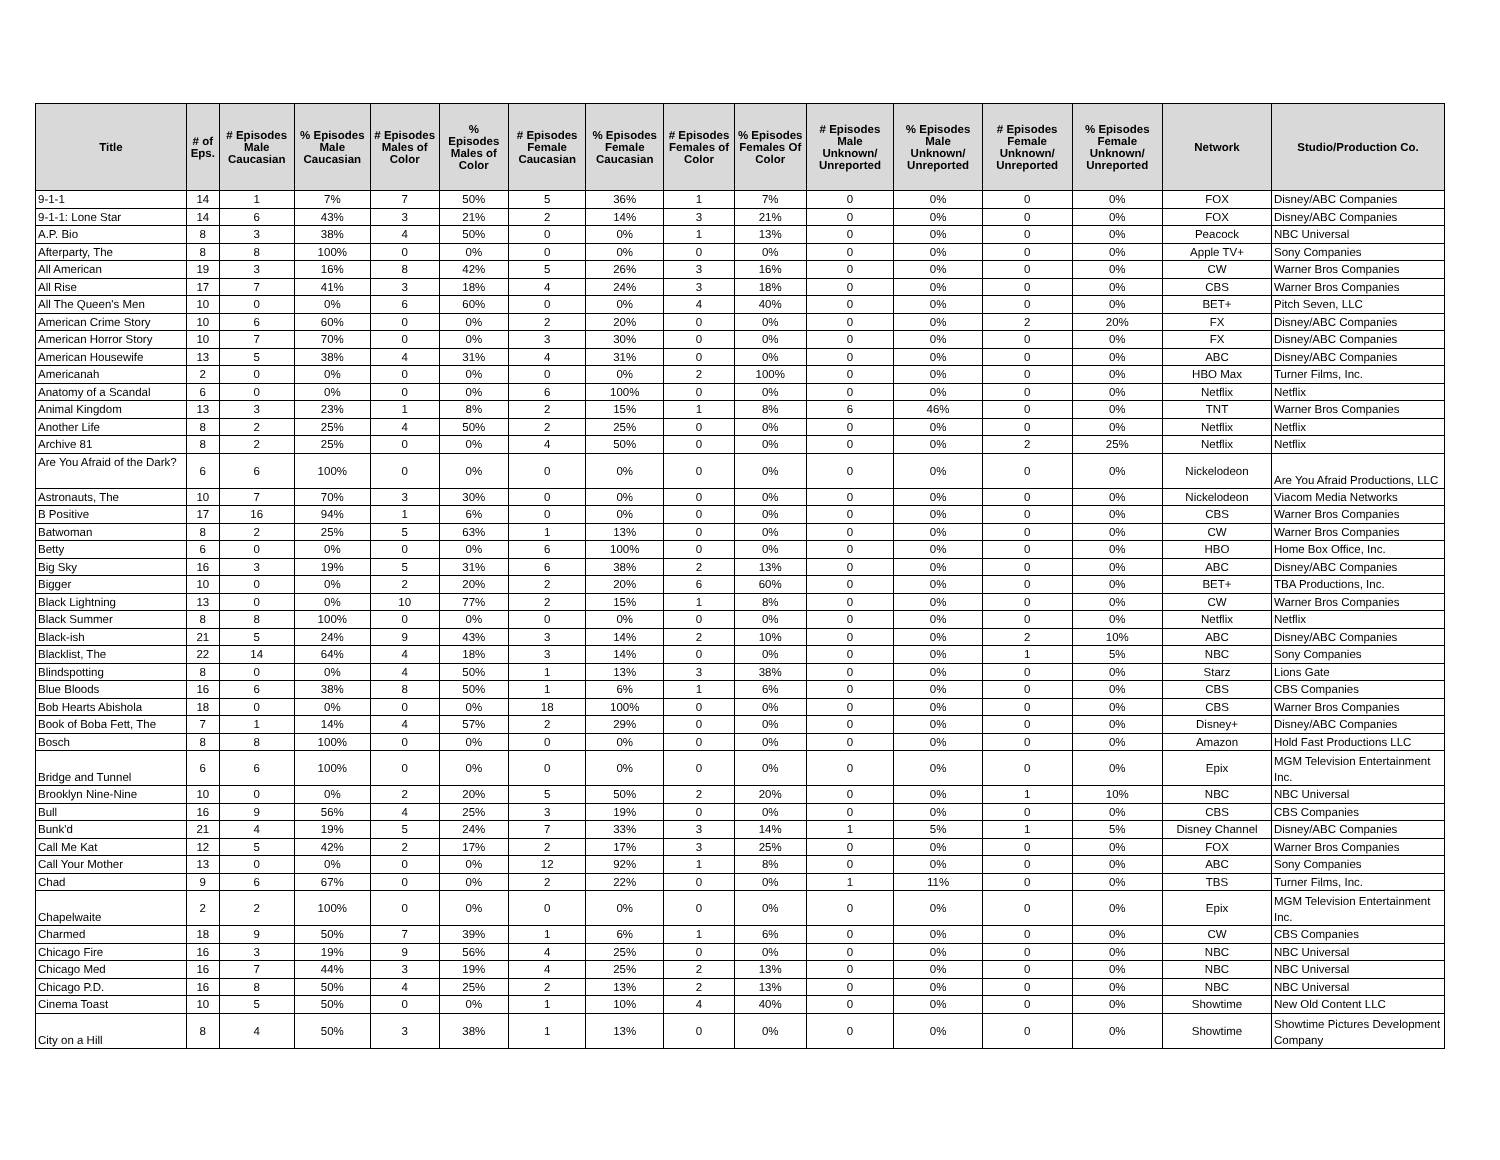| Title | # of Eps. | # Episodes Male Caucasian | % Episodes Male Caucasian | # Episodes Males of Color | % Episodes Males of Color | # Episodes Female Caucasian | % Episodes Female Caucasian | # Episodes Females of Color | % Episodes Females Of Color | # Episodes Male Unknown/ Unreported | % Episodes Male Unknown/ Unreported | # Episodes Female Unknown/ Unreported | % Episodes Female Unknown/ Unreported | Network | Studio/Production Co. |
| --- | --- | --- | --- | --- | --- | --- | --- | --- | --- | --- | --- | --- | --- | --- | --- |
| 9-1-1 | 14 | 1 | 7% | 7 | 50% | 5 | 36% | 1 | 7% | 0 | 0% | 0 | 0% | FOX | Disney/ABC Companies |
| 9-1-1: Lone Star | 14 | 6 | 43% | 3 | 21% | 2 | 14% | 3 | 21% | 0 | 0% | 0 | 0% | FOX | Disney/ABC Companies |
| A.P. Bio | 8 | 3 | 38% | 4 | 50% | 0 | 0% | 1 | 13% | 0 | 0% | 0 | 0% | Peacock | NBC Universal |
| Afterparty, The | 8 | 8 | 100% | 0 | 0% | 0 | 0% | 0 | 0% | 0 | 0% | 0 | 0% | Apple TV+ | Sony Companies |
| All American | 19 | 3 | 16% | 8 | 42% | 5 | 26% | 3 | 16% | 0 | 0% | 0 | 0% | CW | Warner Bros Companies |
| All Rise | 17 | 7 | 41% | 3 | 18% | 4 | 24% | 3 | 18% | 0 | 0% | 0 | 0% | CBS | Warner Bros Companies |
| All The Queen's Men | 10 | 0 | 0% | 6 | 60% | 0 | 0% | 4 | 40% | 0 | 0% | 0 | 0% | BET+ | Pitch Seven, LLC |
| American Crime Story | 10 | 6 | 60% | 0 | 0% | 2 | 20% | 0 | 0% | 0 | 0% | 2 | 20% | FX | Disney/ABC Companies |
| American Horror Story | 10 | 7 | 70% | 0 | 0% | 3 | 30% | 0 | 0% | 0 | 0% | 0 | 0% | FX | Disney/ABC Companies |
| American Housewife | 13 | 5 | 38% | 4 | 31% | 4 | 31% | 0 | 0% | 0 | 0% | 0 | 0% | ABC | Disney/ABC Companies |
| Americanah | 2 | 0 | 0% | 0 | 0% | 0 | 0% | 2 | 100% | 0 | 0% | 0 | 0% | HBO Max | Turner Films, Inc. |
| Anatomy of a Scandal | 6 | 0 | 0% | 0 | 0% | 6 | 100% | 0 | 0% | 0 | 0% | 0 | 0% | Netflix | Netflix |
| Animal Kingdom | 13 | 3 | 23% | 1 | 8% | 2 | 15% | 1 | 8% | 6 | 46% | 0 | 0% | TNT | Warner Bros Companies |
| Another Life | 8 | 2 | 25% | 4 | 50% | 2 | 25% | 0 | 0% | 0 | 0% | 0 | 0% | Netflix | Netflix |
| Archive 81 | 8 | 2 | 25% | 0 | 0% | 4 | 50% | 0 | 0% | 0 | 0% | 2 | 25% | Netflix | Netflix |
| Are You Afraid of the Dark? | 6 | 6 | 100% | 0 | 0% | 0 | 0% | 0 | 0% | 0 | 0% | 0 | 0% | Nickelodeon | Are You Afraid Productions, LLC |
| Astronauts, The | 10 | 7 | 70% | 3 | 30% | 0 | 0% | 0 | 0% | 0 | 0% | 0 | 0% | Nickelodeon | Viacom Media Networks |
| B Positive | 17 | 16 | 94% | 1 | 6% | 0 | 0% | 0 | 0% | 0 | 0% | 0 | 0% | CBS | Warner Bros Companies |
| Batwoman | 8 | 2 | 25% | 5 | 63% | 1 | 13% | 0 | 0% | 0 | 0% | 0 | 0% | CW | Warner Bros Companies |
| Betty | 6 | 0 | 0% | 0 | 0% | 6 | 100% | 0 | 0% | 0 | 0% | 0 | 0% | HBO | Home Box Office, Inc. |
| Big Sky | 16 | 3 | 19% | 5 | 31% | 6 | 38% | 2 | 13% | 0 | 0% | 0 | 0% | ABC | Disney/ABC Companies |
| Bigger | 10 | 0 | 0% | 2 | 20% | 2 | 20% | 6 | 60% | 0 | 0% | 0 | 0% | BET+ | TBA Productions, Inc. |
| Black Lightning | 13 | 0 | 0% | 10 | 77% | 2 | 15% | 1 | 8% | 0 | 0% | 0 | 0% | CW | Warner Bros Companies |
| Black Summer | 8 | 8 | 100% | 0 | 0% | 0 | 0% | 0 | 0% | 0 | 0% | 0 | 0% | Netflix | Netflix |
| Black-ish | 21 | 5 | 24% | 9 | 43% | 3 | 14% | 2 | 10% | 0 | 0% | 2 | 10% | ABC | Disney/ABC Companies |
| Blacklist, The | 22 | 14 | 64% | 4 | 18% | 3 | 14% | 0 | 0% | 0 | 0% | 1 | 5% | NBC | Sony Companies |
| Blindspotting | 8 | 0 | 0% | 4 | 50% | 1 | 13% | 3 | 38% | 0 | 0% | 0 | 0% | Starz | Lions Gate |
| Blue Bloods | 16 | 6 | 38% | 8 | 50% | 1 | 6% | 1 | 6% | 0 | 0% | 0 | 0% | CBS | CBS Companies |
| Bob Hearts Abishola | 18 | 0 | 0% | 0 | 0% | 18 | 100% | 0 | 0% | 0 | 0% | 0 | 0% | CBS | Warner Bros Companies |
| Book of Boba Fett, The | 7 | 1 | 14% | 4 | 57% | 2 | 29% | 0 | 0% | 0 | 0% | 0 | 0% | Disney+ | Disney/ABC Companies |
| Bosch | 8 | 8 | 100% | 0 | 0% | 0 | 0% | 0 | 0% | 0 | 0% | 0 | 0% | Amazon | Hold Fast Productions LLC |
| Bridge and Tunnel | 6 | 6 | 100% | 0 | 0% | 0 | 0% | 0 | 0% | 0 | 0% | 0 | 0% | Epix | MGM Television Entertainment Inc. |
| Brooklyn Nine-Nine | 10 | 0 | 0% | 2 | 20% | 5 | 50% | 2 | 20% | 0 | 0% | 1 | 10% | NBC | NBC Universal |
| Bull | 16 | 9 | 56% | 4 | 25% | 3 | 19% | 0 | 0% | 0 | 0% | 0 | 0% | CBS | CBS Companies |
| Bunk'd | 21 | 4 | 19% | 5 | 24% | 7 | 33% | 3 | 14% | 1 | 5% | 1 | 5% | Disney Channel | Disney/ABC Companies |
| Call Me Kat | 12 | 5 | 42% | 2 | 17% | 2 | 17% | 3 | 25% | 0 | 0% | 0 | 0% | FOX | Warner Bros Companies |
| Call Your Mother | 13 | 0 | 0% | 0 | 0% | 12 | 92% | 1 | 8% | 0 | 0% | 0 | 0% | ABC | Sony Companies |
| Chad | 9 | 6 | 67% | 0 | 0% | 2 | 22% | 0 | 0% | 1 | 11% | 0 | 0% | TBS | Turner Films, Inc. |
| Chapelwaite | 2 | 2 | 100% | 0 | 0% | 0 | 0% | 0 | 0% | 0 | 0% | 0 | 0% | Epix | MGM Television Entertainment Inc. |
| Charmed | 18 | 9 | 50% | 7 | 39% | 1 | 6% | 1 | 6% | 0 | 0% | 0 | 0% | CW | CBS Companies |
| Chicago Fire | 16 | 3 | 19% | 9 | 56% | 4 | 25% | 0 | 0% | 0 | 0% | 0 | 0% | NBC | NBC Universal |
| Chicago Med | 16 | 7 | 44% | 3 | 19% | 4 | 25% | 2 | 13% | 0 | 0% | 0 | 0% | NBC | NBC Universal |
| Chicago P.D. | 16 | 8 | 50% | 4 | 25% | 2 | 13% | 2 | 13% | 0 | 0% | 0 | 0% | NBC | NBC Universal |
| Cinema Toast | 10 | 5 | 50% | 0 | 0% | 1 | 10% | 4 | 40% | 0 | 0% | 0 | 0% | Showtime | New Old Content LLC |
| City on a Hill | 8 | 4 | 50% | 3 | 38% | 1 | 13% | 0 | 0% | 0 | 0% | 0 | 0% | Showtime | Showtime Pictures Development Company |